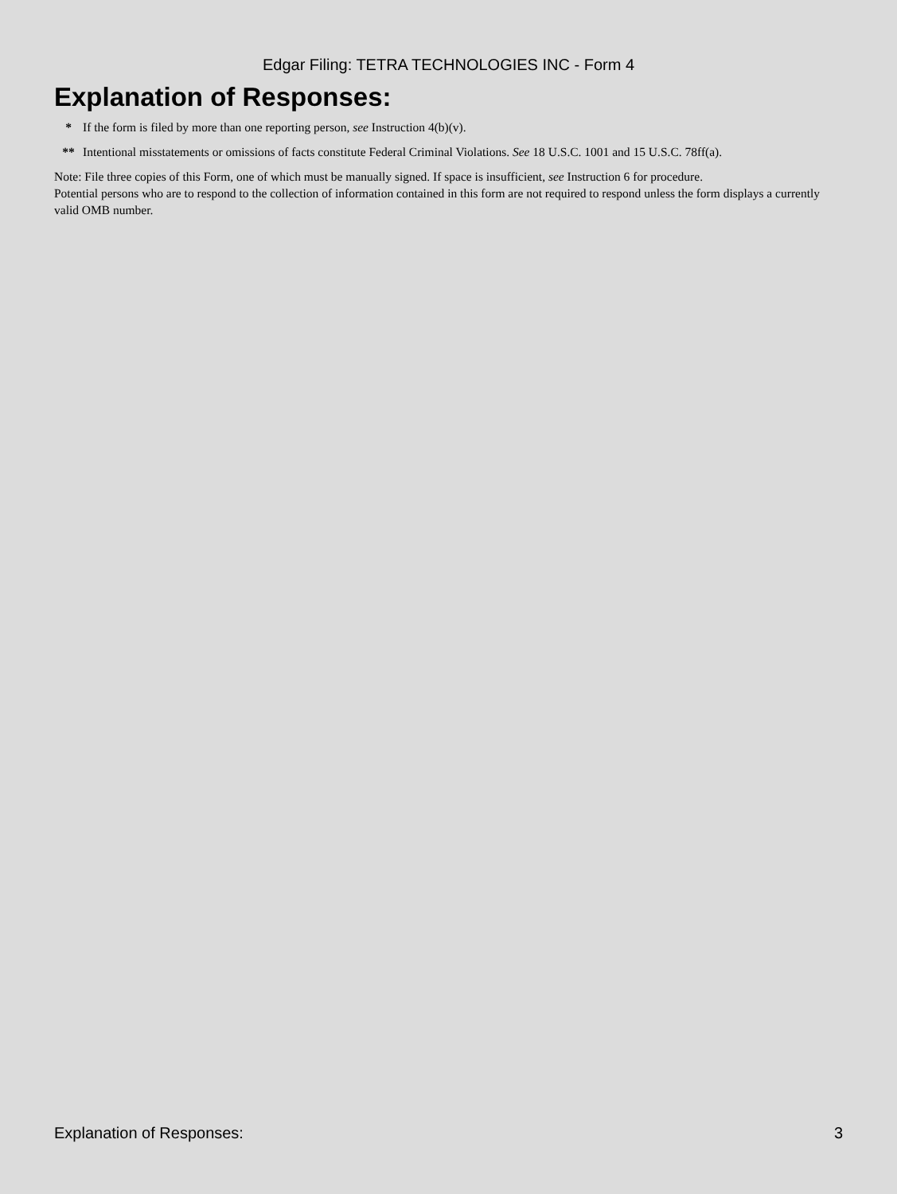Edgar Filing: TETRA TECHNOLOGIES INC - Form 4
Explanation of Responses:
* If the form is filed by more than one reporting person, see Instruction 4(b)(v).
** Intentional misstatements or omissions of facts constitute Federal Criminal Violations. See 18 U.S.C. 1001 and 15 U.S.C. 78ff(a).
Note: File three copies of this Form, one of which must be manually signed. If space is insufficient, see Instruction 6 for procedure.
Potential persons who are to respond to the collection of information contained in this form are not required to respond unless the form displays a currently valid OMB number.
Explanation of Responses: 3